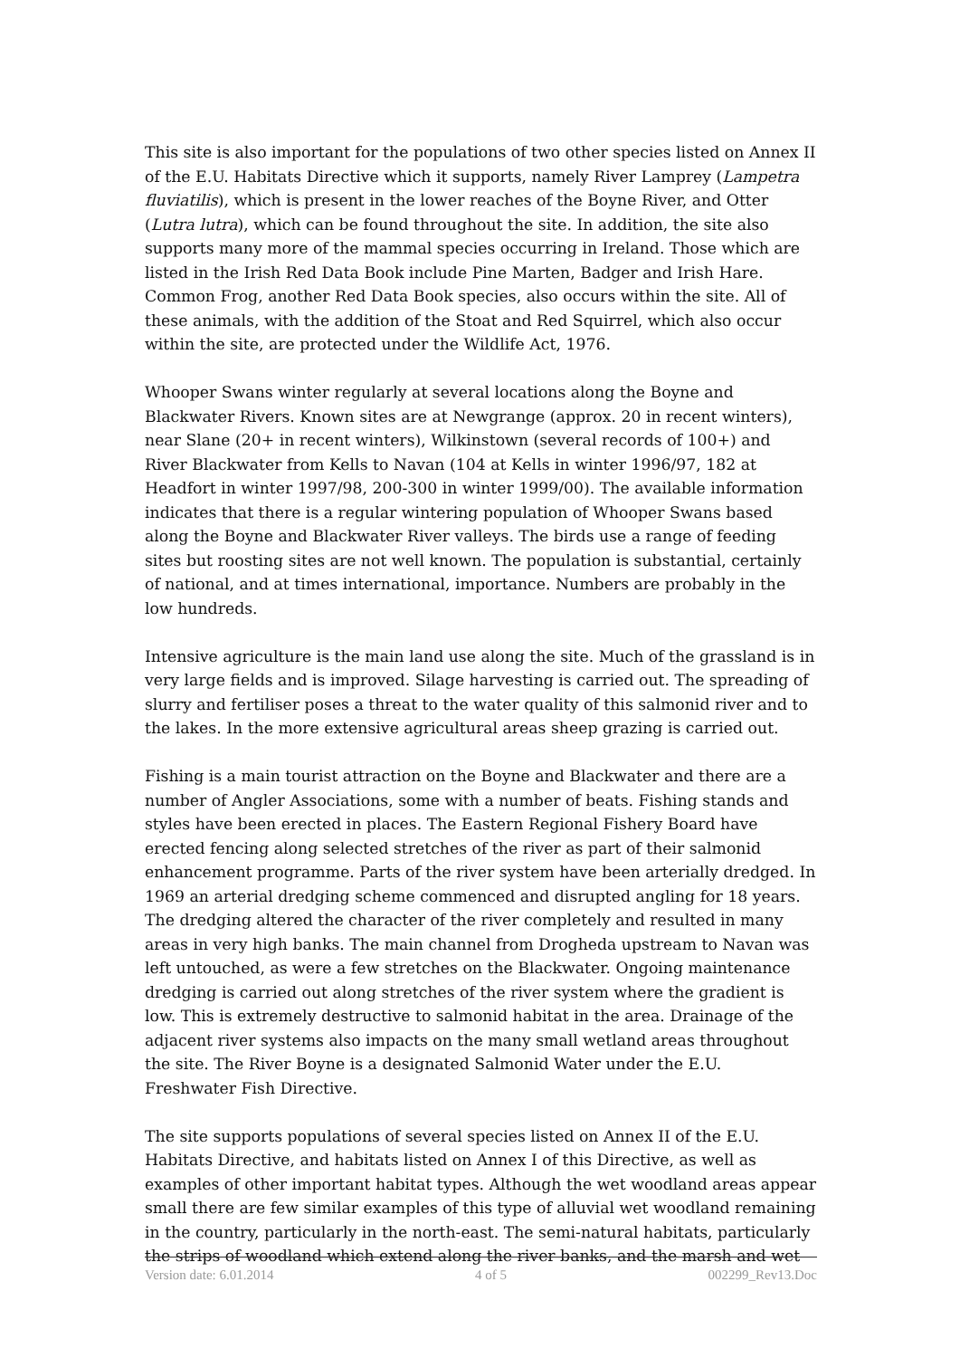This site is also important for the populations of two other species listed on Annex II of the E.U. Habitats Directive which it supports, namely River Lamprey (Lampetra fluviatilis), which is present in the lower reaches of the Boyne River, and Otter (Lutra lutra), which can be found throughout the site. In addition, the site also supports many more of the mammal species occurring in Ireland. Those which are listed in the Irish Red Data Book include Pine Marten, Badger and Irish Hare. Common Frog, another Red Data Book species, also occurs within the site. All of these animals, with the addition of the Stoat and Red Squirrel, which also occur within the site, are protected under the Wildlife Act, 1976.
Whooper Swans winter regularly at several locations along the Boyne and Blackwater Rivers. Known sites are at Newgrange (approx. 20 in recent winters), near Slane (20+ in recent winters), Wilkinstown (several records of 100+) and River Blackwater from Kells to Navan (104 at Kells in winter 1996/97, 182 at Headfort in winter 1997/98, 200-300 in winter 1999/00). The available information indicates that there is a regular wintering population of Whooper Swans based along the Boyne and Blackwater River valleys. The birds use a range of feeding sites but roosting sites are not well known. The population is substantial, certainly of national, and at times international, importance. Numbers are probably in the low hundreds.
Intensive agriculture is the main land use along the site. Much of the grassland is in very large fields and is improved. Silage harvesting is carried out. The spreading of slurry and fertiliser poses a threat to the water quality of this salmonid river and to the lakes. In the more extensive agricultural areas sheep grazing is carried out.
Fishing is a main tourist attraction on the Boyne and Blackwater and there are a number of Angler Associations, some with a number of beats. Fishing stands and styles have been erected in places. The Eastern Regional Fishery Board have erected fencing along selected stretches of the river as part of their salmonid enhancement programme. Parts of the river system have been arterially dredged. In 1969 an arterial dredging scheme commenced and disrupted angling for 18 years. The dredging altered the character of the river completely and resulted in many areas in very high banks. The main channel from Drogheda upstream to Navan was left untouched, as were a few stretches on the Blackwater. Ongoing maintenance dredging is carried out along stretches of the river system where the gradient is low. This is extremely destructive to salmonid habitat in the area. Drainage of the adjacent river systems also impacts on the many small wetland areas throughout the site. The River Boyne is a designated Salmonid Water under the E.U. Freshwater Fish Directive.
The site supports populations of several species listed on Annex II of the E.U. Habitats Directive, and habitats listed on Annex I of this Directive, as well as examples of other important habitat types. Although the wet woodland areas appear small there are few similar examples of this type of alluvial wet woodland remaining in the country, particularly in the north-east. The semi-natural habitats, particularly the strips of woodland which extend along the river banks, and the marsh and wet
Version date: 6.01.2014 4 of 5 002299_Rev13.Doc